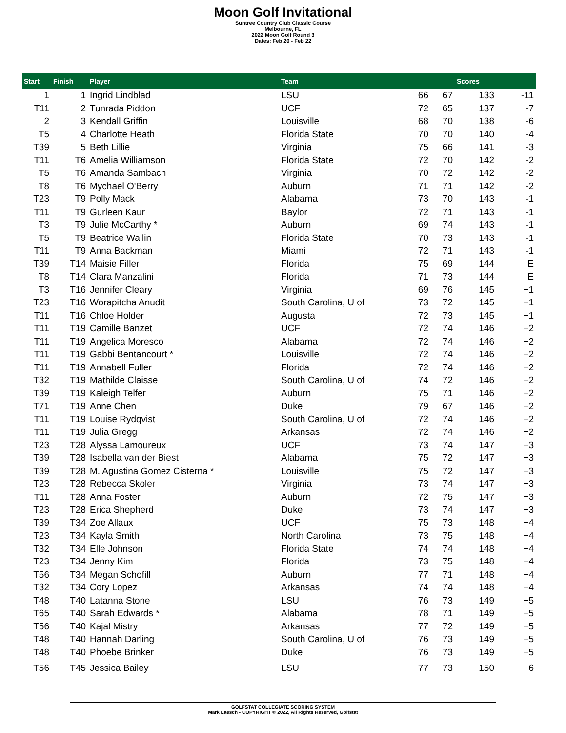Moon Golf Invitational
Suntree Country Club Classic Course
Melbourne, FL
2022 Moon Golf Round 3
Dates: Feb 20 - Feb 22
| Start | Finish | Player | Team | | | Scores | |
| --- | --- | --- | --- | --- | --- | --- | --- |
| 1 | 1 | Ingrid Lindblad | LSU | 66 | 67 | 133 | -11 |
| T11 | 2 | Tunrada Piddon | UCF | 72 | 65 | 137 | -7 |
| 2 | 3 | Kendall Griffin | Louisville | 68 | 70 | 138 | -6 |
| T5 | 4 | Charlotte Heath | Florida State | 70 | 70 | 140 | -4 |
| T39 | 5 | Beth Lillie | Virginia | 75 | 66 | 141 | -3 |
| T11 | T6 | Amelia Williamson | Florida State | 72 | 70 | 142 | -2 |
| T5 | T6 | Amanda Sambach | Virginia | 70 | 72 | 142 | -2 |
| T8 | T6 | Mychael O'Berry | Auburn | 71 | 71 | 142 | -2 |
| T23 | T9 | Polly Mack | Alabama | 73 | 70 | 143 | -1 |
| T11 | T9 | Gurleen Kaur | Baylor | 72 | 71 | 143 | -1 |
| T3 | T9 | Julie McCarthy * | Auburn | 69 | 74 | 143 | -1 |
| T5 | T9 | Beatrice Wallin | Florida State | 70 | 73 | 143 | -1 |
| T11 | T9 | Anna Backman | Miami | 72 | 71 | 143 | -1 |
| T39 | T14 | Maisie Filler | Florida | 75 | 69 | 144 | E |
| T8 | T14 | Clara Manzalini | Florida | 71 | 73 | 144 | E |
| T3 | T16 | Jennifer Cleary | Virginia | 69 | 76 | 145 | +1 |
| T23 | T16 | Worapitcha Anudit | South Carolina, U of | 73 | 72 | 145 | +1 |
| T11 | T16 | Chloe Holder | Augusta | 72 | 73 | 145 | +1 |
| T11 | T19 | Camille Banzet | UCF | 72 | 74 | 146 | +2 |
| T11 | T19 | Angelica Moresco | Alabama | 72 | 74 | 146 | +2 |
| T11 | T19 | Gabbi Bentancourt * | Louisville | 72 | 74 | 146 | +2 |
| T11 | T19 | Annabell Fuller | Florida | 72 | 74 | 146 | +2 |
| T32 | T19 | Mathilde Claisse | South Carolina, U of | 74 | 72 | 146 | +2 |
| T39 | T19 | Kaleigh Telfer | Auburn | 75 | 71 | 146 | +2 |
| T71 | T19 | Anne Chen | Duke | 79 | 67 | 146 | +2 |
| T11 | T19 | Louise Rydqvist | South Carolina, U of | 72 | 74 | 146 | +2 |
| T11 | T19 | Julia Gregg | Arkansas | 72 | 74 | 146 | +2 |
| T23 | T28 | Alyssa Lamoureux | UCF | 73 | 74 | 147 | +3 |
| T39 | T28 | Isabella van der Biest | Alabama | 75 | 72 | 147 | +3 |
| T39 | T28 | M. Agustina Gomez Cisterna * | Louisville | 75 | 72 | 147 | +3 |
| T23 | T28 | Rebecca Skoler | Virginia | 73 | 74 | 147 | +3 |
| T11 | T28 | Anna Foster | Auburn | 72 | 75 | 147 | +3 |
| T23 | T28 | Erica Shepherd | Duke | 73 | 74 | 147 | +3 |
| T39 | T34 | Zoe Allaux | UCF | 75 | 73 | 148 | +4 |
| T23 | T34 | Kayla Smith | North Carolina | 73 | 75 | 148 | +4 |
| T32 | T34 | Elle Johnson | Florida State | 74 | 74 | 148 | +4 |
| T23 | T34 | Jenny Kim | Florida | 73 | 75 | 148 | +4 |
| T56 | T34 | Megan Schofill | Auburn | 77 | 71 | 148 | +4 |
| T32 | T34 | Cory Lopez | Arkansas | 74 | 74 | 148 | +4 |
| T48 | T40 | Latanna Stone | LSU | 76 | 73 | 149 | +5 |
| T65 | T40 | Sarah Edwards * | Alabama | 78 | 71 | 149 | +5 |
| T56 | T40 | Kajal Mistry | Arkansas | 77 | 72 | 149 | +5 |
| T48 | T40 | Hannah Darling | South Carolina, U of | 76 | 73 | 149 | +5 |
| T48 | T40 | Phoebe Brinker | Duke | 76 | 73 | 149 | +5 |
| T56 | T45 | Jessica Bailey | LSU | 77 | 73 | 150 | +6 |
GOLFSTAT COLLEGIATE SCORING SYSTEM
Mark Laesch - COPYRIGHT © 2022, All Rights Reserved, Golfstat